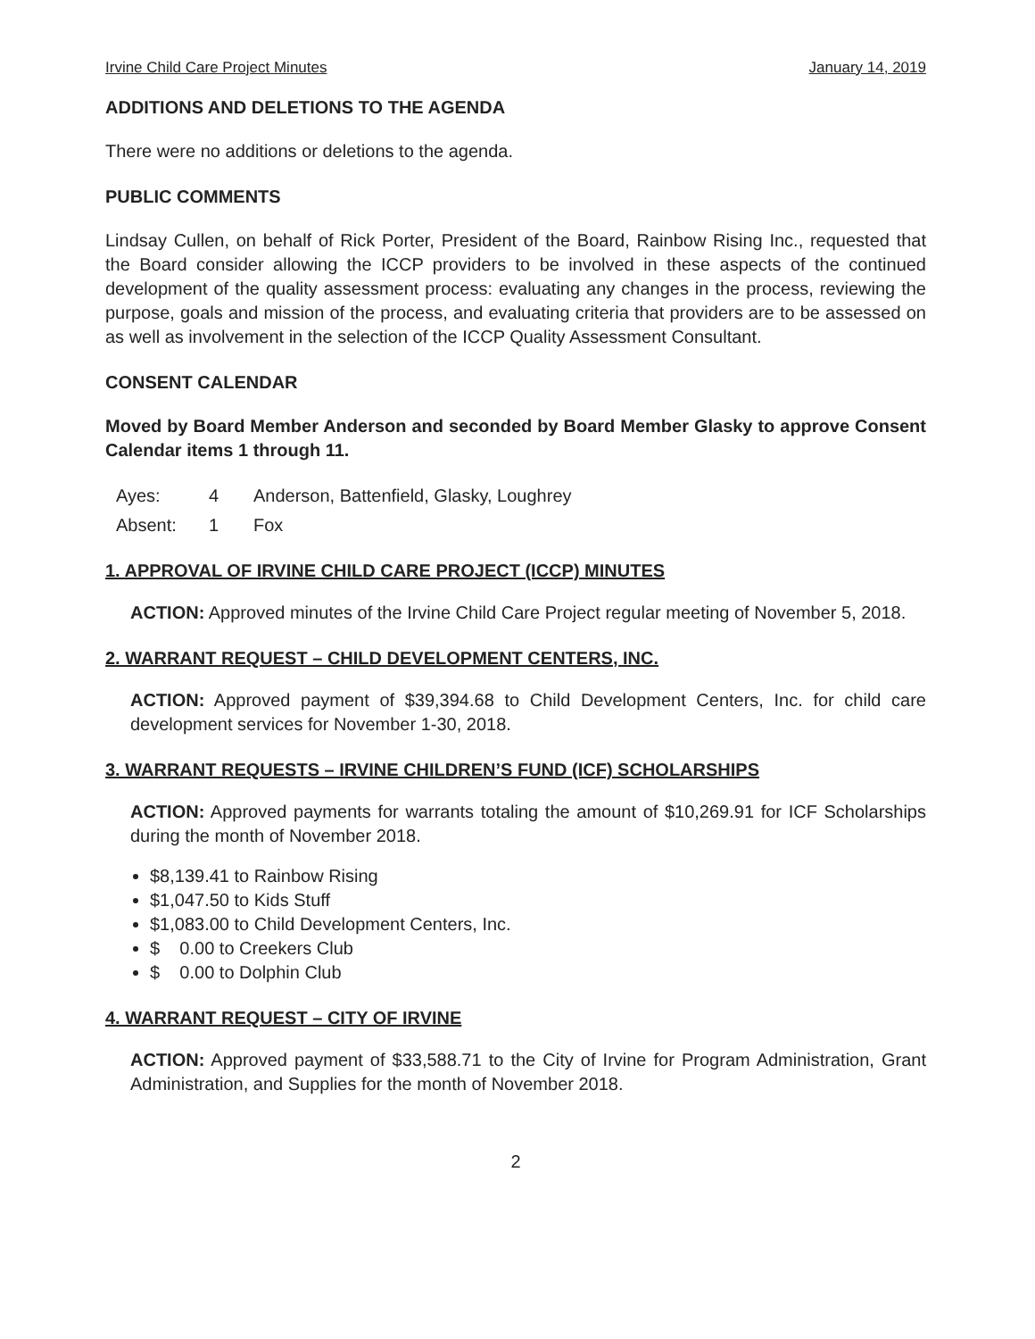Irvine Child Care Project Minutes January 14, 2019
ADDITIONS AND DELETIONS TO THE AGENDA
There were no additions or deletions to the agenda.
PUBLIC COMMENTS
Lindsay Cullen, on behalf of Rick Porter, President of the Board, Rainbow Rising Inc., requested that the Board consider allowing the ICCP providers to be involved in these aspects of the continued development of the quality assessment process: evaluating any changes in the process, reviewing the purpose, goals and mission of the process, and evaluating criteria that providers are to be assessed on as well as involvement in the selection of the ICCP Quality Assessment Consultant.
CONSENT CALENDAR
Moved by Board Member Anderson and seconded by Board Member Glasky to approve Consent Calendar items 1 through 11.
Ayes: 4 Anderson, Battenfield, Glasky, Loughrey
Absent: 1 Fox
1. APPROVAL OF IRVINE CHILD CARE PROJECT (ICCP) MINUTES
ACTION: Approved minutes of the Irvine Child Care Project regular meeting of November 5, 2018.
2. WARRANT REQUEST – CHILD DEVELOPMENT CENTERS, INC.
ACTION: Approved payment of $39,394.68 to Child Development Centers, Inc. for child care development services for November 1-30, 2018.
3. WARRANT REQUESTS – IRVINE CHILDREN’S FUND (ICF) SCHOLARSHIPS
ACTION: Approved payments for warrants totaling the amount of $10,269.91 for ICF Scholarships during the month of November 2018.
$8,139.41 to Rainbow Rising
$1,047.50 to Kids Stuff
$1,083.00 to Child Development Centers, Inc.
$ 0.00 to Creekers Club
$ 0.00 to Dolphin Club
4. WARRANT REQUEST – CITY OF IRVINE
ACTION: Approved payment of $33,588.71 to the City of Irvine for Program Administration, Grant Administration, and Supplies for the month of November 2018.
2